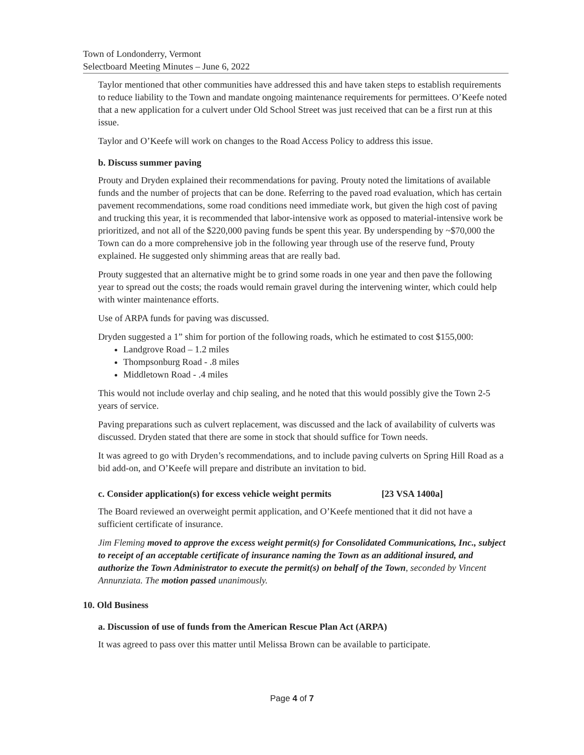Town of Londonderry, Vermont
Selectboard Meeting Minutes – June 6, 2022
Taylor mentioned that other communities have addressed this and have taken steps to establish requirements to reduce liability to the Town and mandate ongoing maintenance requirements for permittees. O’Keefe noted that a new application for a culvert under Old School Street was just received that can be a first run at this issue.
Taylor and O’Keefe will work on changes to the Road Access Policy to address this issue.
b. Discuss summer paving
Prouty and Dryden explained their recommendations for paving. Prouty noted the limitations of available funds and the number of projects that can be done. Referring to the paved road evaluation, which has certain pavement recommendations, some road conditions need immediate work, but given the high cost of paving and trucking this year, it is recommended that labor-intensive work as opposed to material-intensive work be prioritized, and not all of the $220,000 paving funds be spent this year. By underspending by ~$70,000 the Town can do a more comprehensive job in the following year through use of the reserve fund, Prouty explained. He suggested only shimming areas that are really bad.
Prouty suggested that an alternative might be to grind some roads in one year and then pave the following year to spread out the costs; the roads would remain gravel during the intervening winter, which could help with winter maintenance efforts.
Use of ARPA funds for paving was discussed.
Dryden suggested a 1” shim for portion of the following roads, which he estimated to cost $155,000:
Landgrove Road – 1.2 miles
Thompsonburg Road - .8 miles
Middletown Road - .4 miles
This would not include overlay and chip sealing, and he noted that this would possibly give the Town 2-5 years of service.
Paving preparations such as culvert replacement, was discussed and the lack of availability of culverts was discussed. Dryden stated that there are some in stock that should suffice for Town needs.
It was agreed to go with Dryden’s recommendations, and to include paving culverts on Spring Hill Road as a bid add-on, and O’Keefe will prepare and distribute an invitation to bid.
c. Consider application(s) for excess vehicle weight permits [23 VSA 1400a]
The Board reviewed an overweight permit application, and O’Keefe mentioned that it did not have a sufficient certificate of insurance.
Jim Fleming moved to approve the excess weight permit(s) for Consolidated Communications, Inc., subject to receipt of an acceptable certificate of insurance naming the Town as an additional insured, and authorize the Town Administrator to execute the permit(s) on behalf of the Town, seconded by Vincent Annunziata. The motion passed unanimously.
10. Old Business
a. Discussion of use of funds from the American Rescue Plan Act (ARPA)
It was agreed to pass over this matter until Melissa Brown can be available to participate.
Page 4 of 7